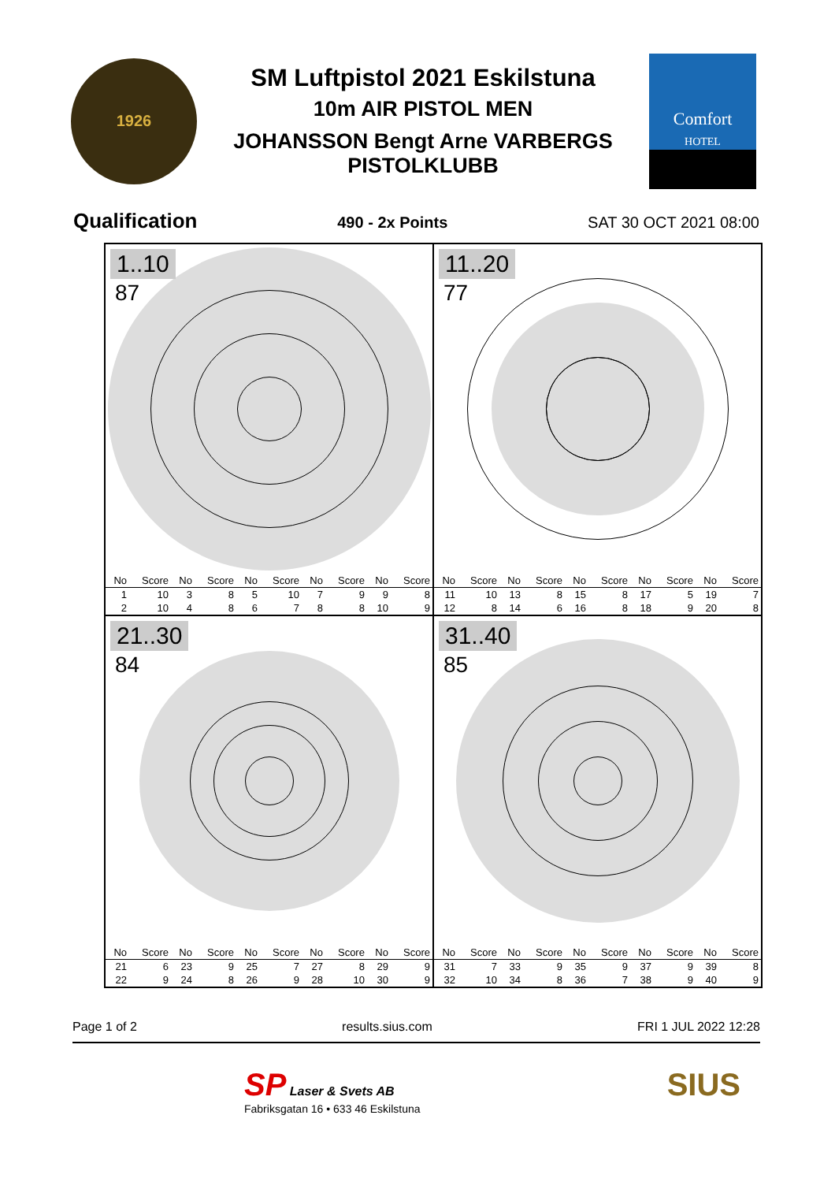1926
SM Luftpistol 2021 Eskilstuna
10m AIR PISTOL MEN
JOHANSSON Bengt Arne VARBERGS
PISTOLKLUBB
Comfort
HOTEL
Qualification 490 - 2x Points SAT 30 OCT 2021 08:00
1..10
87
| No | Score | No | Score | No | Score | No | Score | No | Score |
| --- | --- | --- | --- | --- | --- | --- | --- | --- | --- |
| 1 | 10 | 3 | 8 | 5 | 10 | 7 | 9 | 9 | 8 |
| 2 | 10 | 4 | 8 | 6 | 7 | 8 | 8 | 10 | 9 |
11..20
77
| No | Score | No | Score | No | Score | No | Score | No | Score |
| --- | --- | --- | --- | --- | --- | --- | --- | --- | --- |
| 11 | 10 | 13 | 8 | 15 | 8 | 17 | 5 | 19 | 7 |
| 12 | 8 | 14 | 6 | 16 | 8 | 18 | 9 | 20 | 8 |
21..30
84
| No | Score | No | Score | No | Score | No | Score | No | Score |
| --- | --- | --- | --- | --- | --- | --- | --- | --- | --- |
| 21 | 6 | 23 | 9 | 25 | 7 | 27 | 8 | 29 | 9 |
| 22 | 9 | 24 | 8 | 26 | 9 | 28 | 10 | 30 | 9 |
31..40
85
| No | Score | No | Score | No | Score | No | Score | No | Score |
| --- | --- | --- | --- | --- | --- | --- | --- | --- | --- |
| 31 | 7 | 33 | 9 | 35 | 9 | 37 | 9 | 39 | 8 |
| 32 | 10 | 34 | 8 | 36 | 7 | 38 | 9 | 40 | 9 |
Page 1 of 2 results.sius.com FRI 1 JUL 2022 12:28
SP Laser & Svets AB
Fabriksgatan 16 • 633 46 Eskilstuna
SIUS